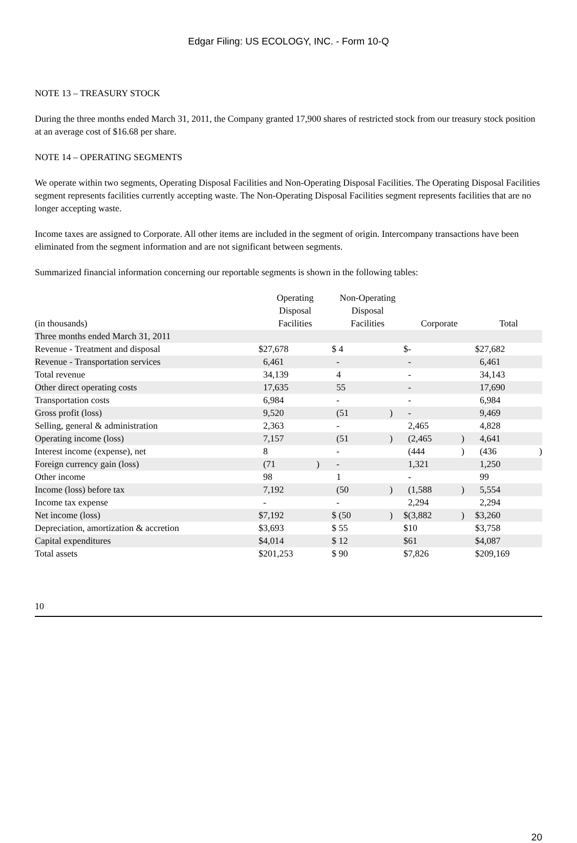Edgar Filing: US ECOLOGY, INC. - Form 10-Q
NOTE 13 – TREASURY STOCK
During the three months ended March 31, 2011, the Company granted 17,900 shares of restricted stock from our treasury stock position at an average cost of $16.68 per share.
NOTE 14 – OPERATING SEGMENTS
We operate within two segments, Operating Disposal Facilities and Non-Operating Disposal Facilities. The Operating Disposal Facilities segment represents facilities currently accepting waste. The Non-Operating Disposal Facilities segment represents facilities that are no longer accepting waste.
Income taxes are assigned to Corporate. All other items are included in the segment of origin. Intercompany transactions have been eliminated from the segment information and are not significant between segments.
Summarized financial information concerning our reportable segments is shown in the following tables:
| (in thousands) | Operating Disposal Facilities | | Non-Operating Disposal Facilities | | Corporate | | Total | |
| --- | --- | --- | --- | --- | --- | --- | --- | --- |
| Three months ended March 31, 2011 | | | | | | | | |
| Revenue - Treatment and disposal | $27,678 | | $ 4 | | $- | | $27,682 | |
| Revenue - Transportation services | 6,461 | | - | | - | | 6,461 | |
| Total revenue | 34,139 | | 4 | | - | | 34,143 | |
| Other direct operating costs | 17,635 | | 55 | | - | | 17,690 | |
| Transportation costs | 6,984 | | - | | - | | 6,984 | |
| Gross profit (loss) | 9,520 | | (51 | ) | - | | 9,469 | |
| Selling, general & administration | 2,363 | | - | | 2,465 | | 4,828 | |
| Operating income (loss) | 7,157 | | (51 | ) | (2,465 | ) | 4,641 | |
| Interest income (expense), net | 8 | | - | | (444 | ) | (436 | ) |
| Foreign currency gain (loss) | (71 | ) | - | | 1,321 | | 1,250 | |
| Other income | 98 | | 1 | | - | | 99 | |
| Income (loss) before tax | 7,192 | | (50 | ) | (1,588 | ) | 5,554 | |
| Income tax expense | - | | - | | 2,294 | | 2,294 | |
| Net income (loss) | $7,192 | | $ (50 | ) | $(3,882 | ) | $3,260 | |
| Depreciation, amortization & accretion | $3,693 | | $ 55 | | $10 | | $3,758 | |
| Capital expenditures | $4,014 | | $ 12 | | $61 | | $4,087 | |
| Total assets | $201,253 | | $ 90 | | $7,826 | | $209,169 | |
10
20